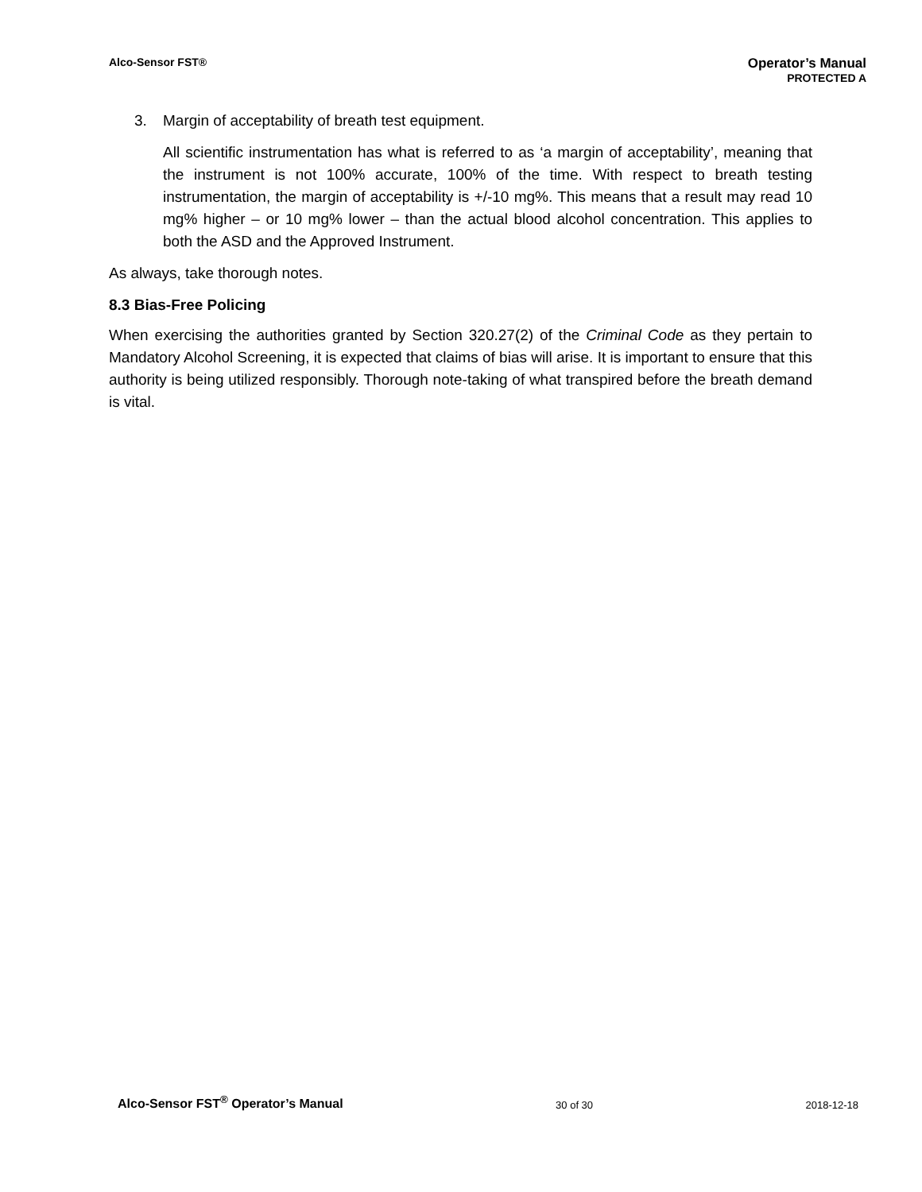Alco-Sensor FST®
Operator’s Manual
PROTECTED A
3. Margin of acceptability of breath test equipment.
All scientific instrumentation has what is referred to as ‘a margin of acceptability’, meaning that the instrument is not 100% accurate, 100% of the time. With respect to breath testing instrumentation, the margin of acceptability is +/-10 mg%. This means that a result may read 10 mg% higher – or 10 mg% lower – than the actual blood alcohol concentration. This applies to both the ASD and the Approved Instrument.
As always, take thorough notes.
8.3 Bias-Free Policing
When exercising the authorities granted by Section 320.27(2) of the Criminal Code as they pertain to Mandatory Alcohol Screening, it is expected that claims of bias will arise. It is important to ensure that this authority is being utilized responsibly. Thorough note-taking of what transpired before the breath demand is vital.
Alco-Sensor FST<sup>®</sup> Operator’s Manual 30 of 30 2018-12-18